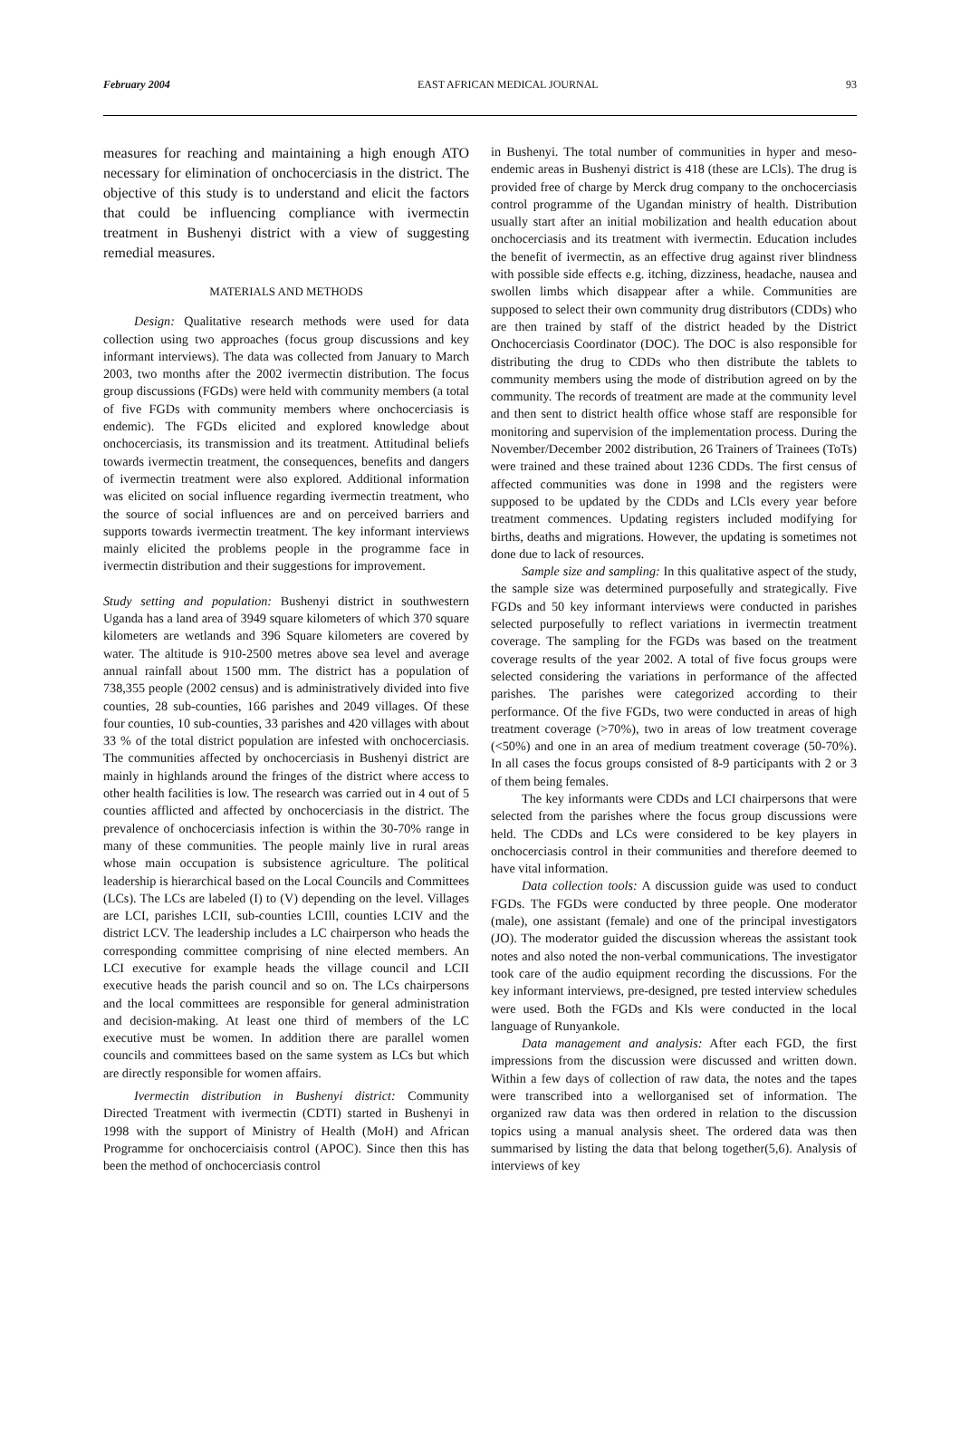February 2004 EAST AFRICAN MEDICAL JOURNAL 93
measures for reaching and maintaining a high enough ATO necessary for elimination of onchocerciasis in the district. The objective of this study is to understand and elicit the factors that could be influencing compliance with ivermectin treatment in Bushenyi district with a view of suggesting remedial measures.
MATERIALS AND METHODS
Design: Qualitative research methods were used for data collection using two approaches (focus group discussions and key informant interviews). The data was collected from January to March 2003, two months after the 2002 ivermectin distribution. The focus group discussions (FGDs) were held with community members (a total of five FGDs with community members where onchocerciasis is endemic). The FGDs elicited and explored knowledge about onchocerciasis, its transmission and its treatment. Attitudinal beliefs towards ivermectin treatment, the consequences, benefits and dangers of ivermectin treatment were also explored. Additional information was elicited on social influence regarding ivermectin treatment, who the source of social influences are and on perceived barriers and supports towards ivermectin treatment. The key informant interviews mainly elicited the problems people in the programme face in ivermectin distribution and their suggestions for improvement.
Study setting and population: Bushenyi district in southwestern Uganda has a land area of 3949 square kilometers of which 370 square kilometers are wetlands and 396 Square kilometers are covered by water. The altitude is 910-2500 metres above sea level and average annual rainfall about 1500 mm. The district has a population of 738,355 people (2002 census) and is administratively divided into five counties, 28 sub-counties, 166 parishes and 2049 villages. Of these four counties, 10 sub-counties, 33 parishes and 420 villages with about 33 % of the total district population are infested with onchocerciasis. The communities affected by onchocerciasis in Bushenyi district are mainly in highlands around the fringes of the district where access to other health facilities is low. The research was carried out in 4 out of 5 counties afflicted and affected by onchocerciasis in the district. The prevalence of onchocerciasis infection is within the 30-70% range in many of these communities. The people mainly live in rural areas whose main occupation is subsistence agriculture. The political leadership is hierarchical based on the Local Councils and Committees (LCs). The LCs are labeled (I) to (V) depending on the level. Villages are LCI, parishes LCII, sub-counties LCIll, counties LCIV and the district LCV. The leadership includes a LC chairperson who heads the corresponding committee comprising of nine elected members. An LCI executive for example heads the village council and LCII executive heads the parish council and so on. The LCs chairpersons and the local committees are responsible for general administration and decision-making. At least one third of members of the LC executive must be women. In addition there are parallel women councils and committees based on the same system as LCs but which are directly responsible for women affairs.
Ivermectin distribution in Bushenyi district: Community Directed Treatment with ivermectin (CDTI) started in Bushenyi in 1998 with the support of Ministry of Health (MoH) and African Programme for onchocerciaisis control (APOC). Since then this has been the method of onchocerciasis control
in Bushenyi. The total number of communities in hyper and meso-endemic areas in Bushenyi district is 418 (these are LCls). The drug is provided free of charge by Merck drug company to the onchocerciasis control programme of the Ugandan ministry of health. Distribution usually start after an initial mobilization and health education about onchocerciasis and its treatment with ivermectin. Education includes the benefit of ivermectin, as an effective drug against river blindness with possible side effects e.g. itching, dizziness, headache, nausea and swollen limbs which disappear after a while. Communities are supposed to select their own community drug distributors (CDDs) who are then trained by staff of the district headed by the District Onchocerciasis Coordinator (DOC). The DOC is also responsible for distributing the drug to CDDs who then distribute the tablets to community members using the mode of distribution agreed on by the community. The records of treatment are made at the community level and then sent to district health office whose staff are responsible for monitoring and supervision of the implementation process. During the November/December 2002 distribution, 26 Trainers of Trainees (ToTs) were trained and these trained about 1236 CDDs. The first census of affected communities was done in 1998 and the registers were supposed to be updated by the CDDs and LCls every year before treatment commences. Updating registers included modifying for births, deaths and migrations. However, the updating is sometimes not done due to lack of resources.
Sample size and sampling: In this qualitative aspect of the study, the sample size was determined purposefully and strategically. Five FGDs and 50 key informant interviews were conducted in parishes selected purposefully to reflect variations in ivermectin treatment coverage. The sampling for the FGDs was based on the treatment coverage results of the year 2002. A total of five focus groups were selected considering the variations in performance of the affected parishes. The parishes were categorized according to their performance. Of the five FGDs, two were conducted in areas of high treatment coverage (>70%), two in areas of low treatment coverage (<50%) and one in an area of medium treatment coverage (50-70%). In all cases the focus groups consisted of 8-9 participants with 2 or 3 of them being females.
The key informants were CDDs and LCI chairpersons that were selected from the parishes where the focus group discussions were held. The CDDs and LCs were considered to be key players in onchocerciasis control in their communities and therefore deemed to have vital information.
Data collection tools: A discussion guide was used to conduct FGDs. The FGDs were conducted by three people. One moderator (male), one assistant (female) and one of the principal investigators (JO). The moderator guided the discussion whereas the assistant took notes and also noted the non-verbal communications. The investigator took care of the audio equipment recording the discussions. For the key informant interviews, pre-designed, pre tested interview schedules were used. Both the FGDs and Kls were conducted in the local language of Runyankole.
Data management and analysis: After each FGD, the first impressions from the discussion were discussed and written down. Within a few days of collection of raw data, the notes and the tapes were transcribed into a wellorganised set of information. The organized raw data was then ordered in relation to the discussion topics using a manual analysis sheet. The ordered data was then summarised by listing the data that belong together(5,6). Analysis of interviews of key